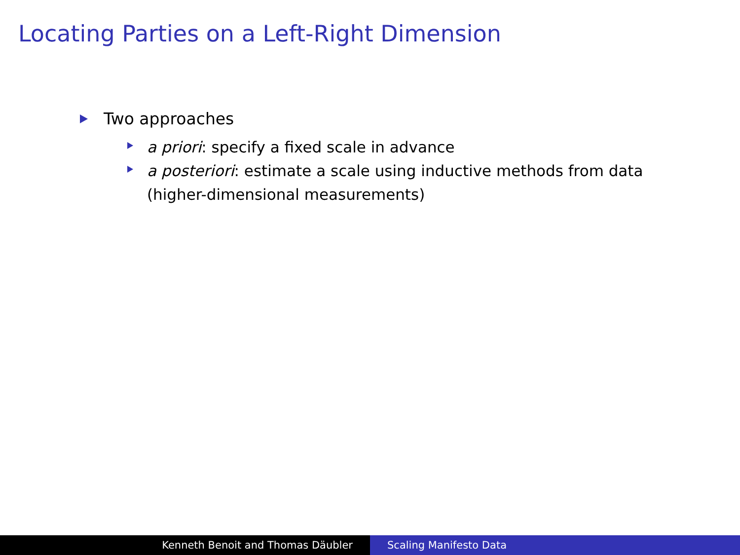Locating Parties on a Left-Right Dimension
Two approaches
a priori: specify a fixed scale in advance
a posteriori: estimate a scale using inductive methods from data (higher-dimensional measurements)
Kenneth Benoit and Thomas Däubler Scaling Manifesto Data